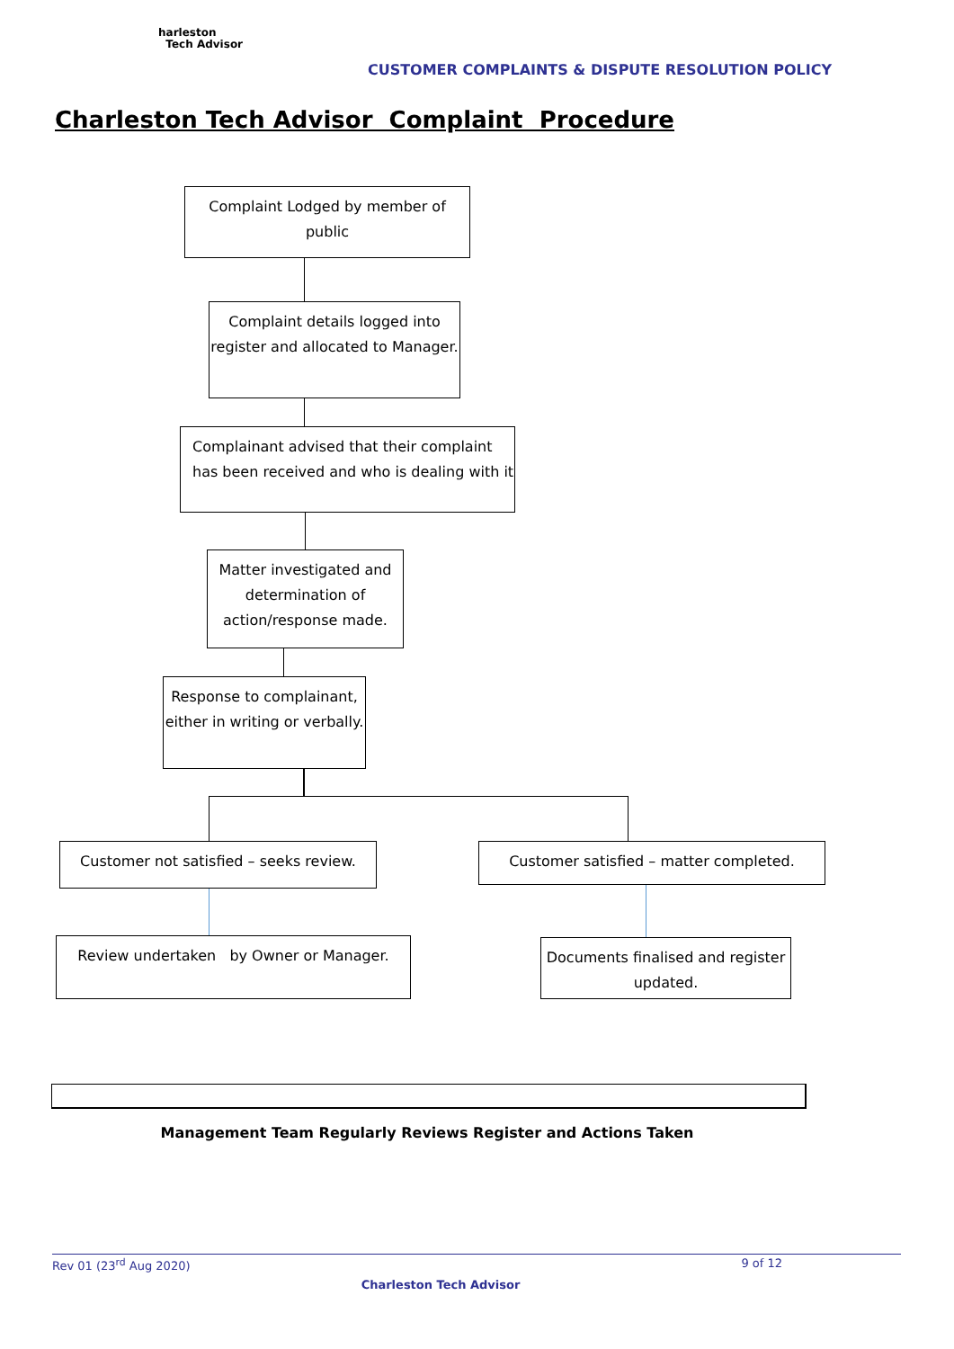harleston
Tech Advisor
CUSTOMER COMPLAINTS & DISPUTE RESOLUTION POLICY
Charleston Tech Advisor Complaint Procedure
Complaint Lodged by member of public
Complaint details logged into register and allocated to Manager.
Complainant advised that their complaint has been received and who is dealing with it
Matter investigated and determination of action/response made.
Response to complainant, either in writing or verbally.
Customer not satisfied – seeks review.
Customer satisfied – matter completed.
Review undertaken by Owner or Manager.
Documents finalised and register updated.
Management Team Regularly Reviews Register and Actions Taken
Rev 01 (23<sup>rd</sup> Aug 2020) 9 of 12
Charleston Tech Advisor